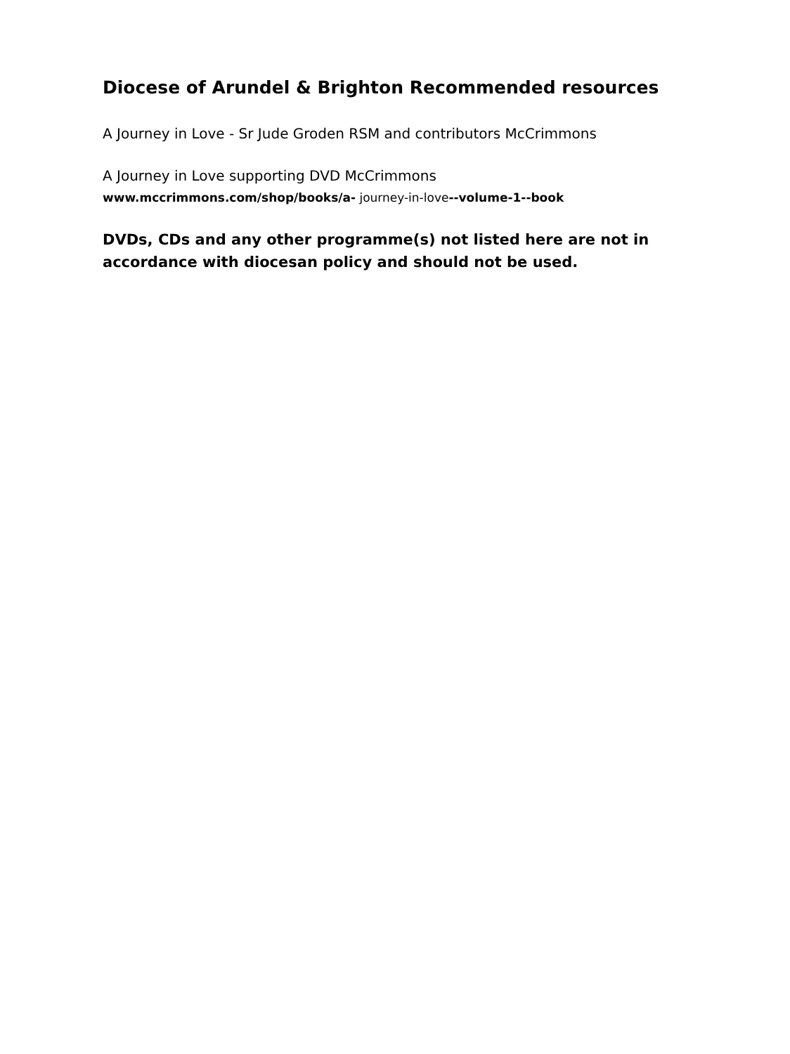Diocese of Arundel & Brighton Recommended resources
A Journey in Love - Sr Jude Groden RSM and contributors McCrimmons
A Journey in Love supporting DVD McCrimmons
www.mccrimmons.com/shop/books/a- journey-in-love--volume-1--book
DVDs, CDs and any other programme(s) not listed here are not in accordance with diocesan policy and should not be used.